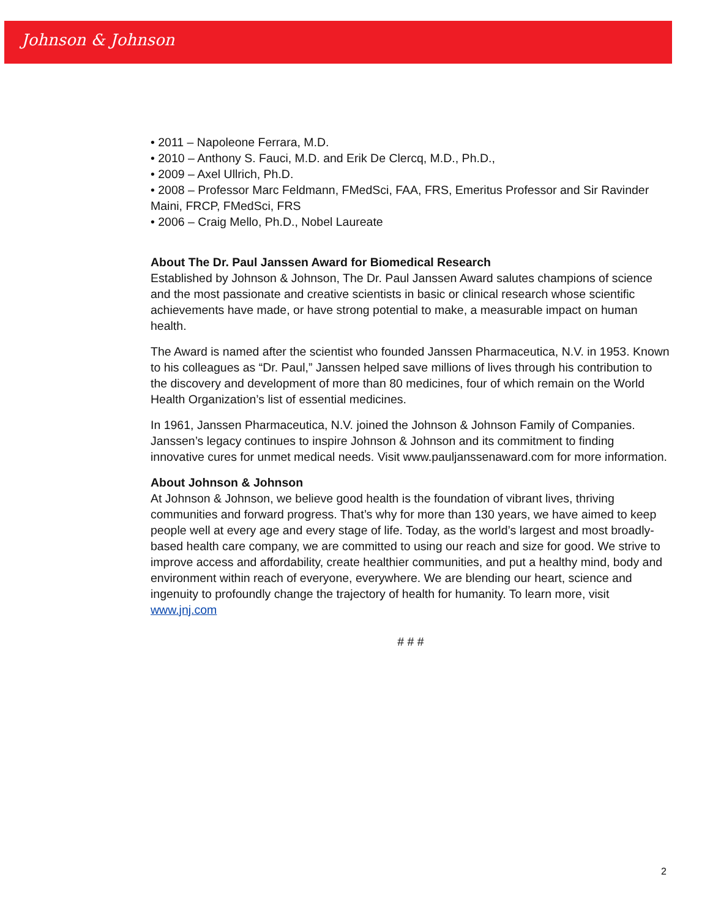Johnson & Johnson
• 2011 – Napoleone Ferrara, M.D.
• 2010 – Anthony S. Fauci, M.D. and Erik De Clercq, M.D., Ph.D.,
• 2009 – Axel Ullrich, Ph.D.
• 2008 – Professor Marc Feldmann, FMedSci, FAA, FRS, Emeritus Professor and Sir Ravinder Maini, FRCP, FMedSci, FRS
• 2006 – Craig Mello, Ph.D., Nobel Laureate
About The Dr. Paul Janssen Award for Biomedical Research
Established by Johnson & Johnson, The Dr. Paul Janssen Award salutes champions of science and the most passionate and creative scientists in basic or clinical research whose scientific achievements have made, or have strong potential to make, a measurable impact on human health.
The Award is named after the scientist who founded Janssen Pharmaceutica, N.V. in 1953. Known to his colleagues as “Dr. Paul,” Janssen helped save millions of lives through his contribution to the discovery and development of more than 80 medicines, four of which remain on the World Health Organization’s list of essential medicines.
In 1961, Janssen Pharmaceutica, N.V. joined the Johnson & Johnson Family of Companies. Janssen’s legacy continues to inspire Johnson & Johnson and its commitment to finding innovative cures for unmet medical needs. Visit www.pauljanssenaward.com for more information.
About Johnson & Johnson
At Johnson & Johnson, we believe good health is the foundation of vibrant lives, thriving communities and forward progress. That’s why for more than 130 years, we have aimed to keep people well at every age and every stage of life. Today, as the world’s largest and most broadly-based health care company, we are committed to using our reach and size for good. We strive to improve access and affordability, create healthier communities, and put a healthy mind, body and environment within reach of everyone, everywhere. We are blending our heart, science and ingenuity to profoundly change the trajectory of health for humanity. To learn more, visit www.jnj.com
# # #
2